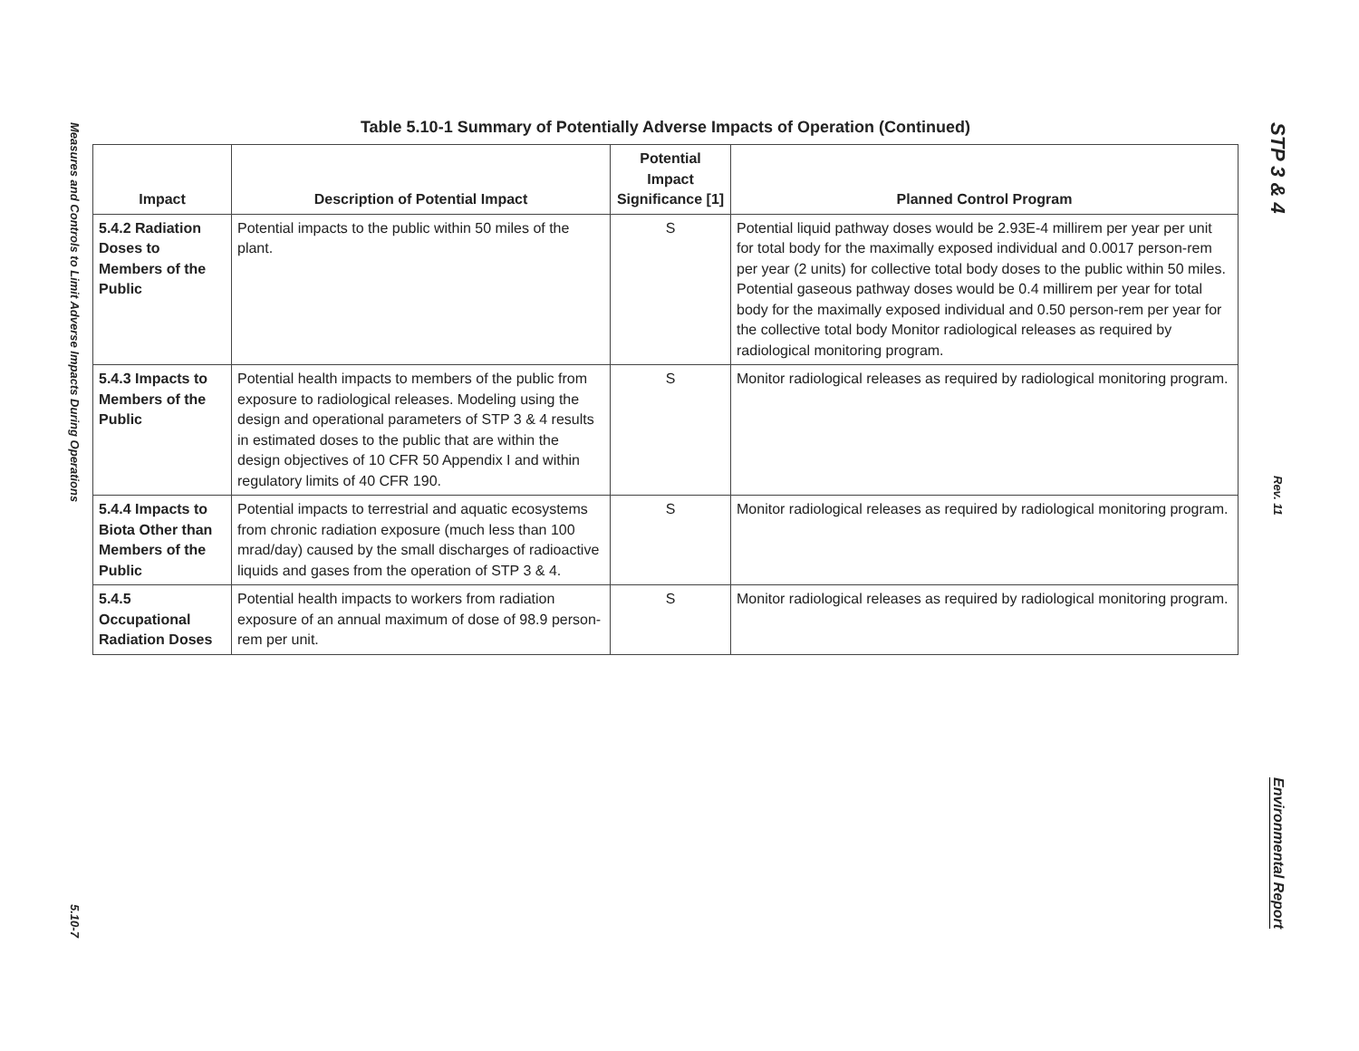Measures and Controls to Limit Adverse Impacts During Operations
5.10-7
Table 5.10-1 Summary of Potentially Adverse Impacts of Operation (Continued)
| Impact | Description of Potential Impact | Potential Impact Significance [1] | Planned Control Program |
| --- | --- | --- | --- |
| 5.4.2 Radiation Doses to Members of the Public | Potential impacts to the public within 50 miles of the plant. | S | Potential liquid pathway doses would be 2.93E-4 millirem per year per unit for total body for the maximally exposed individual and 0.0017 person-rem per year (2 units) for collective total body doses to the public within 50 miles. Potential gaseous pathway doses would be 0.4 millirem per year for total body for the maximally exposed individual and 0.50 person-rem per year for the collective total body Monitor radiological releases as required by radiological monitoring program. |
| 5.4.3 Impacts to Members of the Public | Potential health impacts to members of the public from exposure to radiological releases. Modeling using the design and operational parameters of STP 3 & 4 results in estimated doses to the public that are within the design objectives of 10 CFR 50 Appendix I and within regulatory limits of 40 CFR 190. | S | Monitor radiological releases as required by radiological monitoring program. |
| 5.4.4 Impacts to Biota Other than Members of the Public | Potential impacts to terrestrial and aquatic ecosystems from chronic radiation exposure (much less than 100 mrad/day) caused by the small discharges of radioactive liquids and gases from the operation of STP 3 & 4. | S | Monitor radiological releases as required by radiological monitoring program. |
| 5.4.5 Occupational Radiation Doses | Potential health impacts to workers from radiation exposure of an annual maximum of dose of 98.9 person-rem per unit. | S | Monitor radiological releases as required by radiological monitoring program. |
STP 3 & 4
Rev. 11
Environmental Report